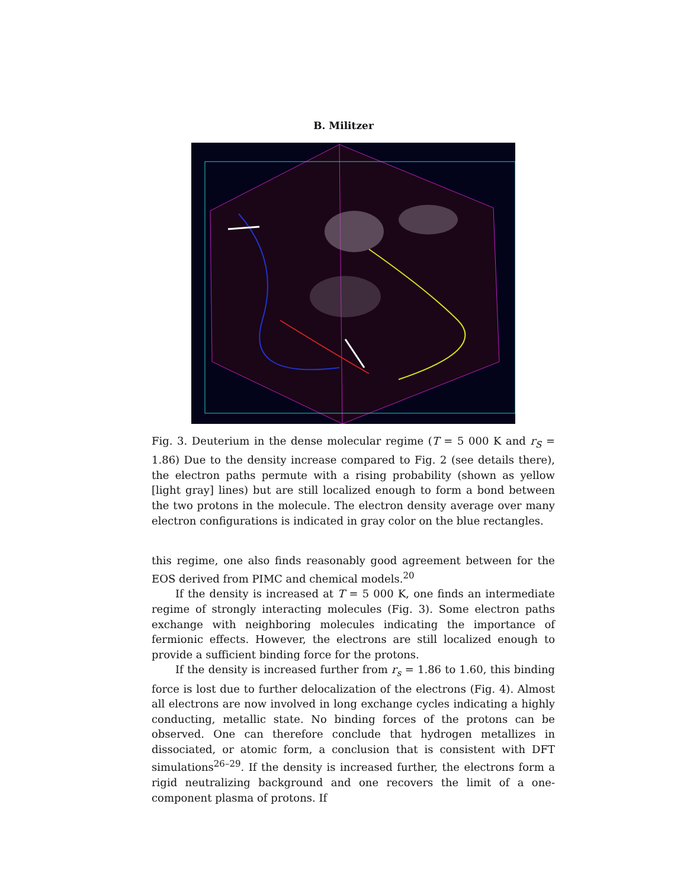B. Militzer
Fig. 3. Deuterium in the dense molecular regime (T = 5 000 K and r<sub>S</sub> = 1.86) Due to the density increase compared to Fig. 2 (see details there), the electron paths permute with a rising probability (shown as yellow [light gray] lines) but are still localized enough to form a bond between the two protons in the molecule. The electron density average over many electron configurations is indicated in gray color on the blue rectangles.
this regime, one also finds reasonably good agreement between for the EOS derived from PIMC and chemical models.<sup>20</sup>
If the density is increased at T = 5 000 K, one finds an intermediate regime of strongly interacting molecules (Fig. 3). Some electron paths exchange with neighboring molecules indicating the importance of fermionic effects. However, the electrons are still localized enough to provide a sufficient binding force for the protons.
If the density is increased further from r<sub>s</sub> = 1.86 to 1.60, this binding force is lost due to further delocalization of the electrons (Fig. 4). Almost all electrons are now involved in long exchange cycles indicating a highly conducting, metallic state. No binding forces of the protons can be observed. One can therefore conclude that hydrogen metallizes in dissociated, or atomic form, a conclusion that is consistent with DFT simulations<sup>26–29</sup>. If the density is increased further, the electrons form a rigid neutralizing background and one recovers the limit of a one-component plasma of protons. If